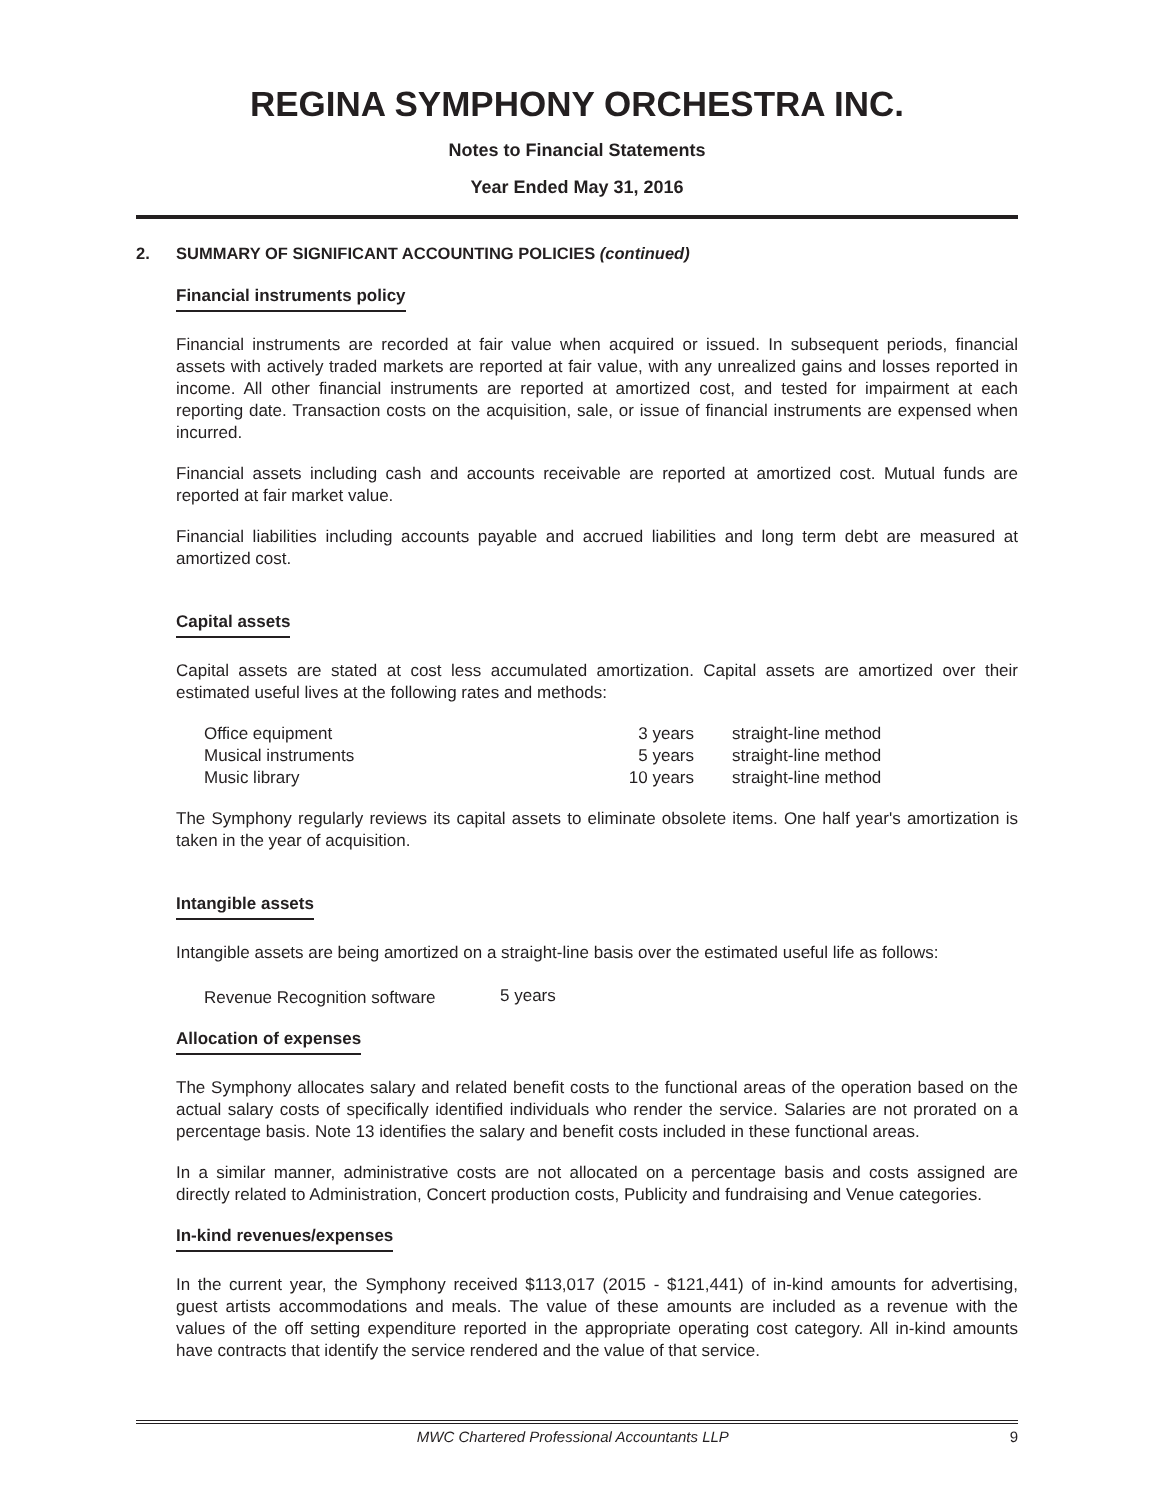REGINA SYMPHONY ORCHESTRA INC.
Notes to Financial Statements
Year Ended May 31, 2016
2. SUMMARY OF SIGNIFICANT ACCOUNTING POLICIES (continued)
Financial instruments policy
Financial instruments are recorded at fair value when acquired or issued. In subsequent periods, financial assets with actively traded markets are reported at fair value, with any unrealized gains and losses reported in income. All other financial instruments are reported at amortized cost, and tested for impairment at each reporting date. Transaction costs on the acquisition, sale, or issue of financial instruments are expensed when incurred.
Financial assets including cash and accounts receivable are reported at amortized cost. Mutual funds are reported at fair market value.
Financial liabilities including accounts payable and accrued liabilities and long term debt are measured at amortized cost.
Capital assets
Capital assets are stated at cost less accumulated amortization. Capital assets are amortized over their estimated useful lives at the following rates and methods:
| Office equipment | 3 years | straight-line method |
| Musical instruments | 5 years | straight-line method |
| Music library | 10 years | straight-line method |
The Symphony regularly reviews its capital assets to eliminate obsolete items. One half year's amortization is taken in the year of acquisition.
Intangible assets
Intangible assets are being amortized on a straight-line basis over the estimated useful life as follows:
| Revenue Recognition software | 5 years |
Allocation of expenses
The Symphony allocates salary and related benefit costs to the functional areas of the operation based on the actual salary costs of specifically identified individuals who render the service. Salaries are not prorated on a percentage basis. Note 13 identifies the salary and benefit costs included in these functional areas.
In a similar manner, administrative costs are not allocated on a percentage basis and costs assigned are directly related to Administration, Concert production costs, Publicity and fundraising and Venue categories.
In-kind revenues/expenses
In the current year, the Symphony received $113,017 (2015 - $121,441) of in-kind amounts for advertising, guest artists accommodations and meals. The value of these amounts are included as a revenue with the values of the off setting expenditure reported in the appropriate operating cost category. All in-kind amounts have contracts that identify the service rendered and the value of that service.
MWC Chartered Professional Accountants LLP 9